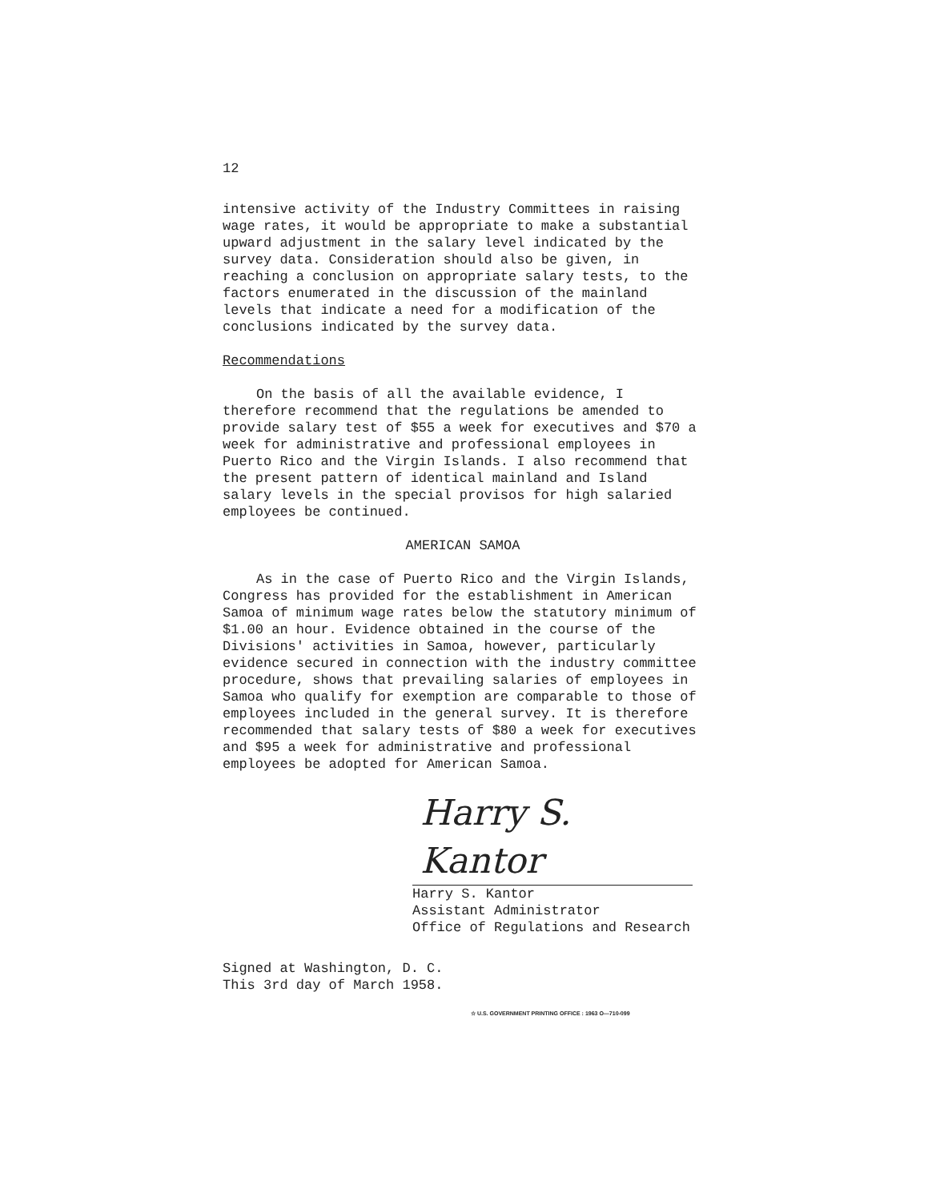12
intensive activity of the Industry Committees in raising wage rates, it would be appropriate to make a substantial upward adjustment in the salary level indicated by the survey data. Consideration should also be given, in reaching a conclusion on appropriate salary tests, to the factors enumerated in the discussion of the mainland levels that indicate a need for a modification of the conclusions indicated by the survey data.
Recommendations
On the basis of all the available evidence, I therefore recommend that the regulations be amended to provide salary test of $55 a week for executives and $70 a week for administrative and professional employees in Puerto Rico and the Virgin Islands. I also recommend that the present pattern of identical mainland and Island salary levels in the special provisos for high salaried employees be continued.
AMERICAN SAMOA
As in the case of Puerto Rico and the Virgin Islands, Congress has provided for the establishment in American Samoa of minimum wage rates below the statutory minimum of $1.00 an hour. Evidence obtained in the course of the Divisions' activities in Samoa, however, particularly evidence secured in connection with the industry committee procedure, shows that prevailing salaries of employees in Samoa who qualify for exemption are comparable to those of employees included in the general survey. It is therefore recommended that salary tests of $80 a week for executives and $95 a week for administrative and professional employees be adopted for American Samoa.
Harry S. Kantor
Harry S. Kantor
Assistant Administrator
Office of Regulations and Research
Signed at Washington, D. C.
This 3rd day of March 1958.
☆ U.S. GOVERNMENT PRINTING OFFICE : 1963 O—710-099